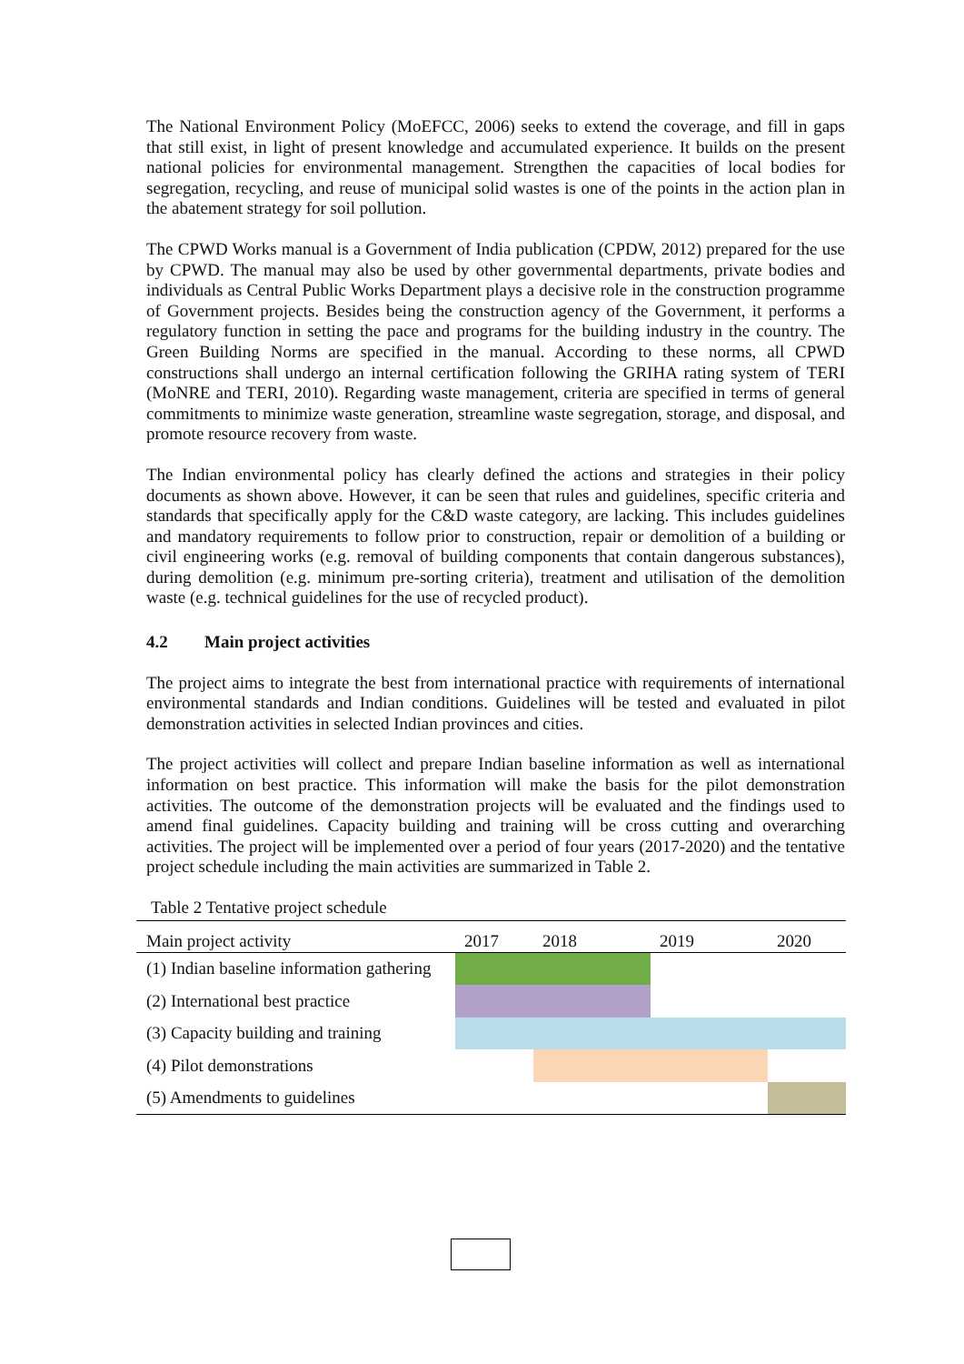The National Environment Policy (MoEFCC, 2006) seeks to extend the coverage, and fill in gaps that still exist, in light of present knowledge and accumulated experience. It builds on the present national policies for environmental management. Strengthen the capacities of local bodies for segregation, recycling, and reuse of municipal solid wastes is one of the points in the action plan in the abatement strategy for soil pollution.
The CPWD Works manual is a Government of India publication (CPDW, 2012) prepared for the use by CPWD. The manual may also be used by other governmental departments, private bodies and individuals as Central Public Works Department plays a decisive role in the construction programme of Government projects. Besides being the construction agency of the Government, it performs a regulatory function in setting the pace and programs for the building industry in the country. The Green Building Norms are specified in the manual. According to these norms, all CPWD constructions shall undergo an internal certification following the GRIHA rating system of TERI (MoNRE and TERI, 2010). Regarding waste management, criteria are specified in terms of general commitments to minimize waste generation, streamline waste segregation, storage, and disposal, and promote resource recovery from waste.
The Indian environmental policy has clearly defined the actions and strategies in their policy documents as shown above. However, it can be seen that rules and guidelines, specific criteria and standards that specifically apply for the C&D waste category, are lacking. This includes guidelines and mandatory requirements to follow prior to construction, repair or demolition of a building or civil engineering works (e.g. removal of building components that contain dangerous substances), during demolition (e.g. minimum pre-sorting criteria), treatment and utilisation of the demolition waste (e.g. technical guidelines for the use of recycled product).
4.2 Main project activities
The project aims to integrate the best from international practice with requirements of international environmental standards and Indian conditions. Guidelines will be tested and evaluated in pilot demonstration activities in selected Indian provinces and cities.
The project activities will collect and prepare Indian baseline information as well as international information on best practice. This information will make the basis for the pilot demonstration activities. The outcome of the demonstration projects will be evaluated and the findings used to amend final guidelines. Capacity building and training will be cross cutting and overarching activities. The project will be implemented over a period of four years (2017-2020) and the tentative project schedule including the main activities are summarized in Table 2.
Table 2 Tentative project schedule
| Main project activity | 2017 | | 2018 | 2019 | 2020 | |
| --- | --- | --- | --- | --- | --- | --- |
| (1) Indian baseline information gathering | | | | | | |
| (2) International best practice | | | | | | |
| (3) Capacity building and training | | | | | | |
| (4) Pilot demonstrations | | | | | | |
| (5) Amendments to guidelines | | | | | | |